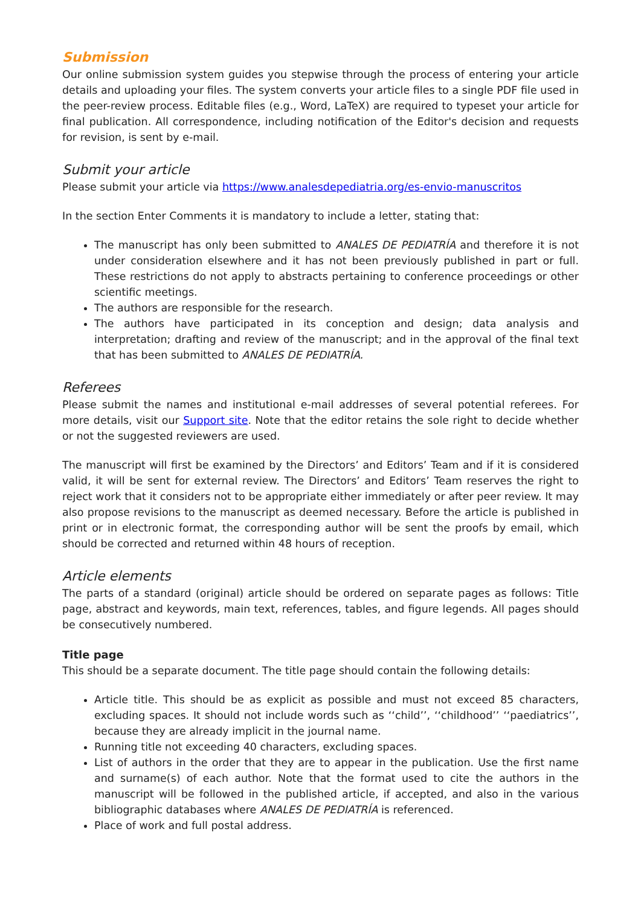Submission
Our online submission system guides you stepwise through the process of entering your article details and uploading your files. The system converts your article files to a single PDF file used in the peer-review process. Editable files (e.g., Word, LaTeX) are required to typeset your article for final publication. All correspondence, including notification of the Editor's decision and requests for revision, is sent by e-mail.
Submit your article
Please submit your article via https://www.analesdepediatria.org/es-envio-manuscritos
In the section Enter Comments it is mandatory to include a letter, stating that:
The manuscript has only been submitted to ANALES DE PEDIATRÍA and therefore it is not under consideration elsewhere and it has not been previously published in part or full. These restrictions do not apply to abstracts pertaining to conference proceedings or other scientific meetings.
The authors are responsible for the research.
The authors have participated in its conception and design; data analysis and interpretation; drafting and review of the manuscript; and in the approval of the final text that has been submitted to ANALES DE PEDIATRÍA.
Referees
Please submit the names and institutional e-mail addresses of several potential referees. For more details, visit our Support site. Note that the editor retains the sole right to decide whether or not the suggested reviewers are used.
The manuscript will first be examined by the Directors’ and Editors’ Team and if it is considered valid, it will be sent for external review. The Directors’ and Editors’ Team reserves the right to reject work that it considers not to be appropriate either immediately or after peer review. It may also propose revisions to the manuscript as deemed necessary. Before the article is published in print or in electronic format, the corresponding author will be sent the proofs by email, which should be corrected and returned within 48 hours of reception.
Article elements
The parts of a standard (original) article should be ordered on separate pages as follows: Title page, abstract and keywords, main text, references, tables, and figure legends. All pages should be consecutively numbered.
Title page
This should be a separate document. The title page should contain the following details:
Article title. This should be as explicit as possible and must not exceed 85 characters, excluding spaces. It should not include words such as ‘‘child’’, ‘‘childhood’’ ‘‘paediatrics’’, because they are already implicit in the journal name.
Running title not exceeding 40 characters, excluding spaces.
List of authors in the order that they are to appear in the publication. Use the first name and surname(s) of each author. Note that the format used to cite the authors in the manuscript will be followed in the published article, if accepted, and also in the various bibliographic databases where ANALES DE PEDIATRÍA is referenced.
Place of work and full postal address.